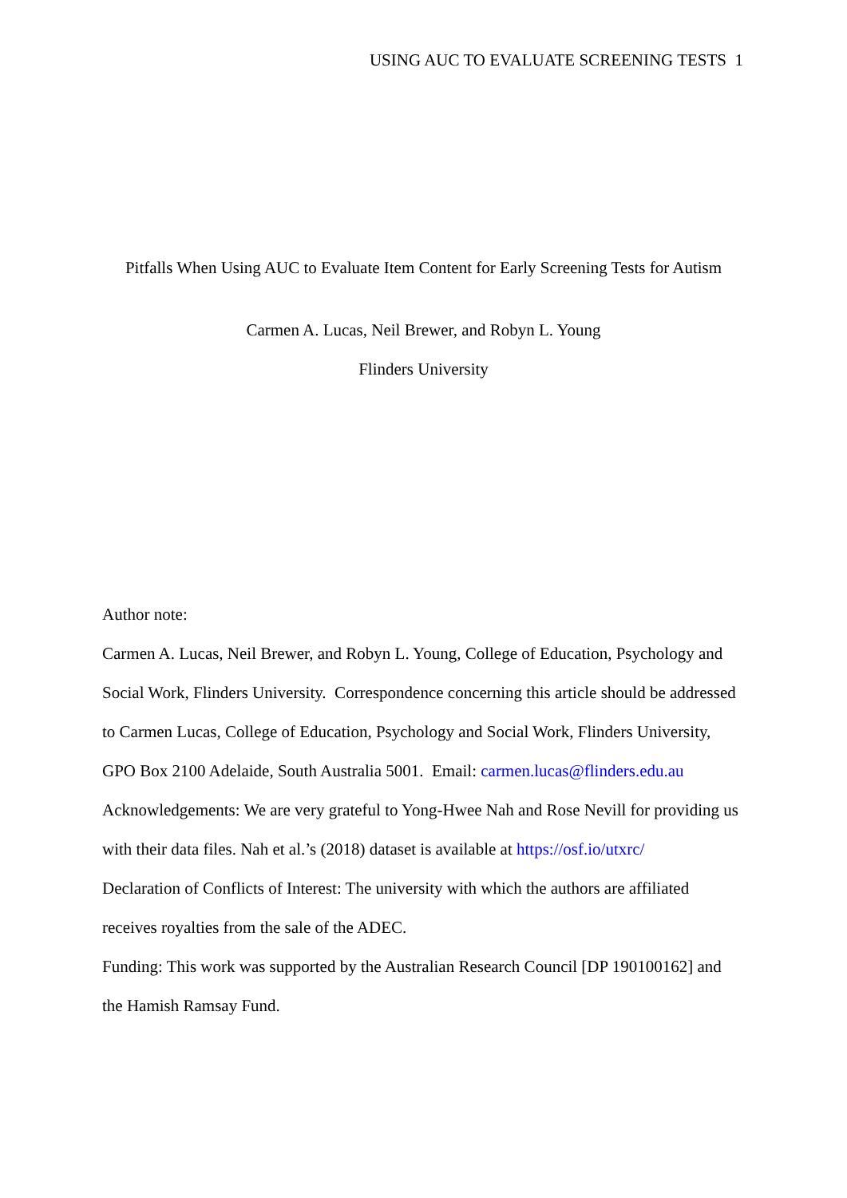USING AUC TO EVALUATE SCREENING TESTS 1
Pitfalls When Using AUC to Evaluate Item Content for Early Screening Tests for Autism
Carmen A. Lucas, Neil Brewer, and Robyn L. Young
Flinders University
Author note:
Carmen A. Lucas, Neil Brewer, and Robyn L. Young, College of Education, Psychology and Social Work, Flinders University. Correspondence concerning this article should be addressed to Carmen Lucas, College of Education, Psychology and Social Work, Flinders University, GPO Box 2100 Adelaide, South Australia 5001. Email: carmen.lucas@flinders.edu.au
Acknowledgements: We are very grateful to Yong-Hwee Nah and Rose Nevill for providing us with their data files. Nah et al.’s (2018) dataset is available at https://osf.io/utxrc/
Declaration of Conflicts of Interest: The university with which the authors are affiliated receives royalties from the sale of the ADEC.
Funding: This work was supported by the Australian Research Council [DP 190100162] and the Hamish Ramsay Fund.